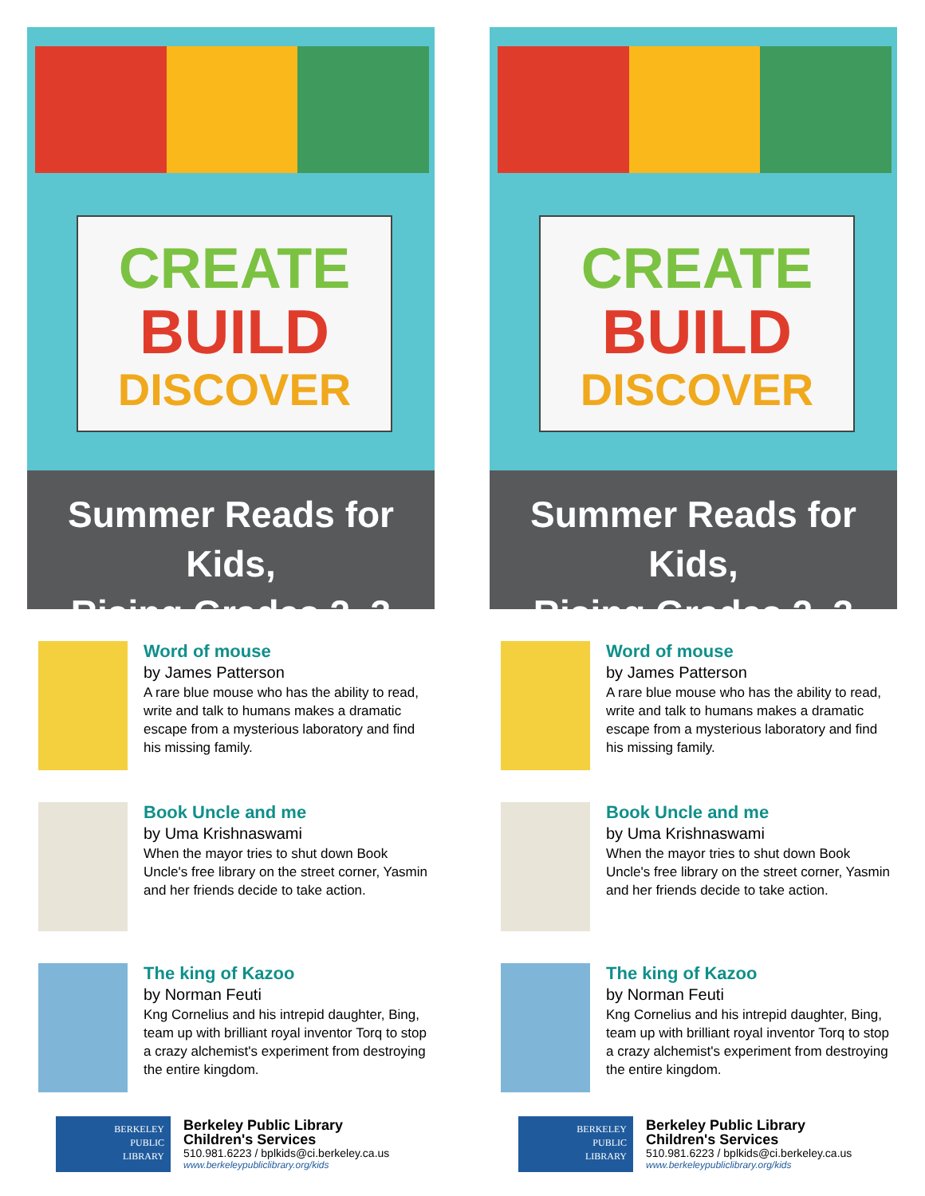CREATE
BUILD
DISCOVER
Summer Reads for Kids,
Rising Grades 2–3
Word of mouse
by James Patterson
A rare blue mouse who has the ability to read, write and talk to humans makes a dramatic escape from a mysterious laboratory and find his missing family.
Book Uncle and me
by Uma Krishnaswami
When the mayor tries to shut down Book Uncle's free library on the street corner, Yasmin and her friends decide to take action.
The king of Kazoo
by Norman Feuti
Kng Cornelius and his intrepid daughter, Bing, team up with brilliant royal inventor Torq to stop a crazy alchemist's experiment from destroying the entire kingdom.
BERKELEY
PUBLIC
LIBRARY
Berkeley Public Library
Children's Services
510.981.6223 / bplkids@ci.berkeley.ca.us
www.berkeleypubliclibrary.org/kids
CREATE
BUILD
DISCOVER
Summer Reads for Kids,
Rising Grades 2–3
Word of mouse
by James Patterson
A rare blue mouse who has the ability to read, write and talk to humans makes a dramatic escape from a mysterious laboratory and find his missing family.
Book Uncle and me
by Uma Krishnaswami
When the mayor tries to shut down Book Uncle's free library on the street corner, Yasmin and her friends decide to take action.
The king of Kazoo
by Norman Feuti
Kng Cornelius and his intrepid daughter, Bing, team up with brilliant royal inventor Torq to stop a crazy alchemist's experiment from destroying the entire kingdom.
BERKELEY
PUBLIC
LIBRARY
Berkeley Public Library
Children's Services
510.981.6223 / bplkids@ci.berkeley.ca.us
www.berkeleypubliclibrary.org/kids